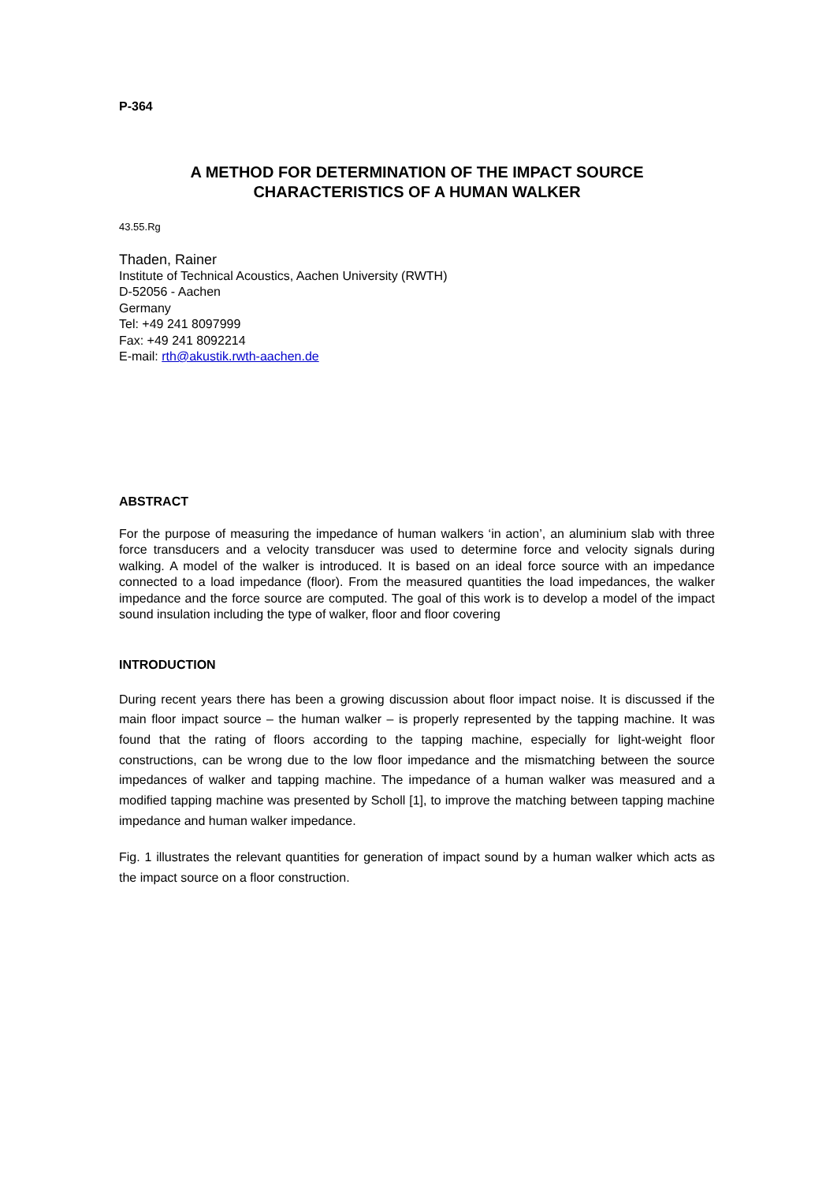P-364
A METHOD FOR DETERMINATION OF THE IMPACT SOURCE
CHARACTERISTICS OF A HUMAN WALKER
43.55.Rg
Thaden, Rainer
Institute of Technical Acoustics, Aachen University (RWTH)
D-52056 - Aachen
Germany
Tel: +49 241 8097999
Fax: +49 241 8092214
E-mail: rth@akustik.rwth-aachen.de
ABSTRACT
For the purpose of measuring the impedance of human walkers ‘in action’, an aluminium slab with three force transducers and a velocity transducer was used to determine force and velocity signals during walking. A model of the walker is introduced. It is based on an ideal force source with an impedance connected to a load impedance (floor). From the measured quantities the load impedances, the walker impedance and the force source are computed. The goal of this work is to develop a model of the impact sound insulation including the type of walker, floor and floor covering
INTRODUCTION
During recent years there has been a growing discussion about floor impact noise. It is discussed if the main floor impact source – the human walker – is properly represented by the tapping machine. It was found that the rating of floors according to the tapping machine, especially for light-weight floor constructions, can be wrong due to the low floor impedance and the mismatching between the source impedances of walker and tapping machine. The impedance of a human walker was measured and a modified tapping machine was presented by Scholl [1], to improve the matching between tapping machine impedance and human walker impedance.
Fig. 1 illustrates the relevant quantities for generation of impact sound by a human walker which acts as the impact source on a floor construction.